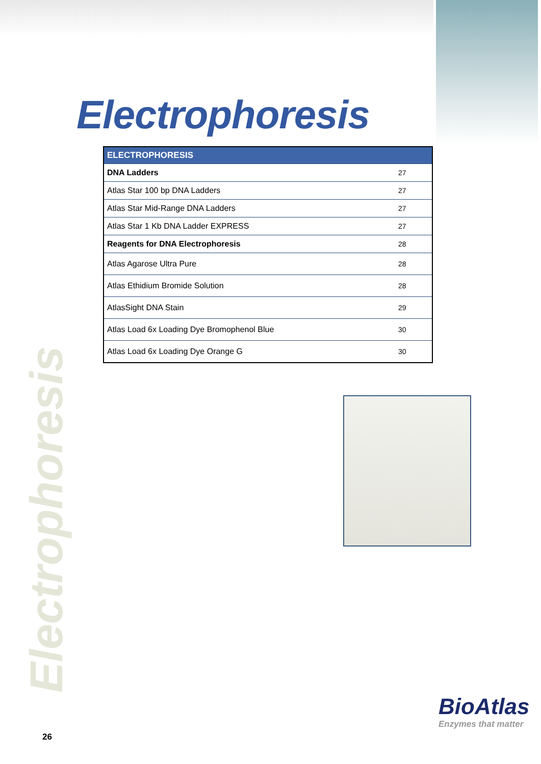Electrophoresis
| ELECTROPHORESIS | |
| --- | --- |
| DNA Ladders | 27 |
| Atlas Star 100 bp DNA Ladders | 27 |
| Atlas Star Mid-Range DNA Ladders | 27 |
| Atlas Star 1 Kb DNA Ladder EXPRESS | 27 |
| Reagents for DNA Electrophoresis | 28 |
| Atlas Agarose Ultra Pure | 28 |
| Atlas Ethidium Bromide Solution | 28 |
| AtlasSight DNA Stain | 29 |
| Atlas Load 6x Loading Dye Bromophenol Blue | 30 |
| Atlas Load 6x Loading Dye Orange G | 30 |
Electrophoresis
BioAtlas
Enzymes that matter
26